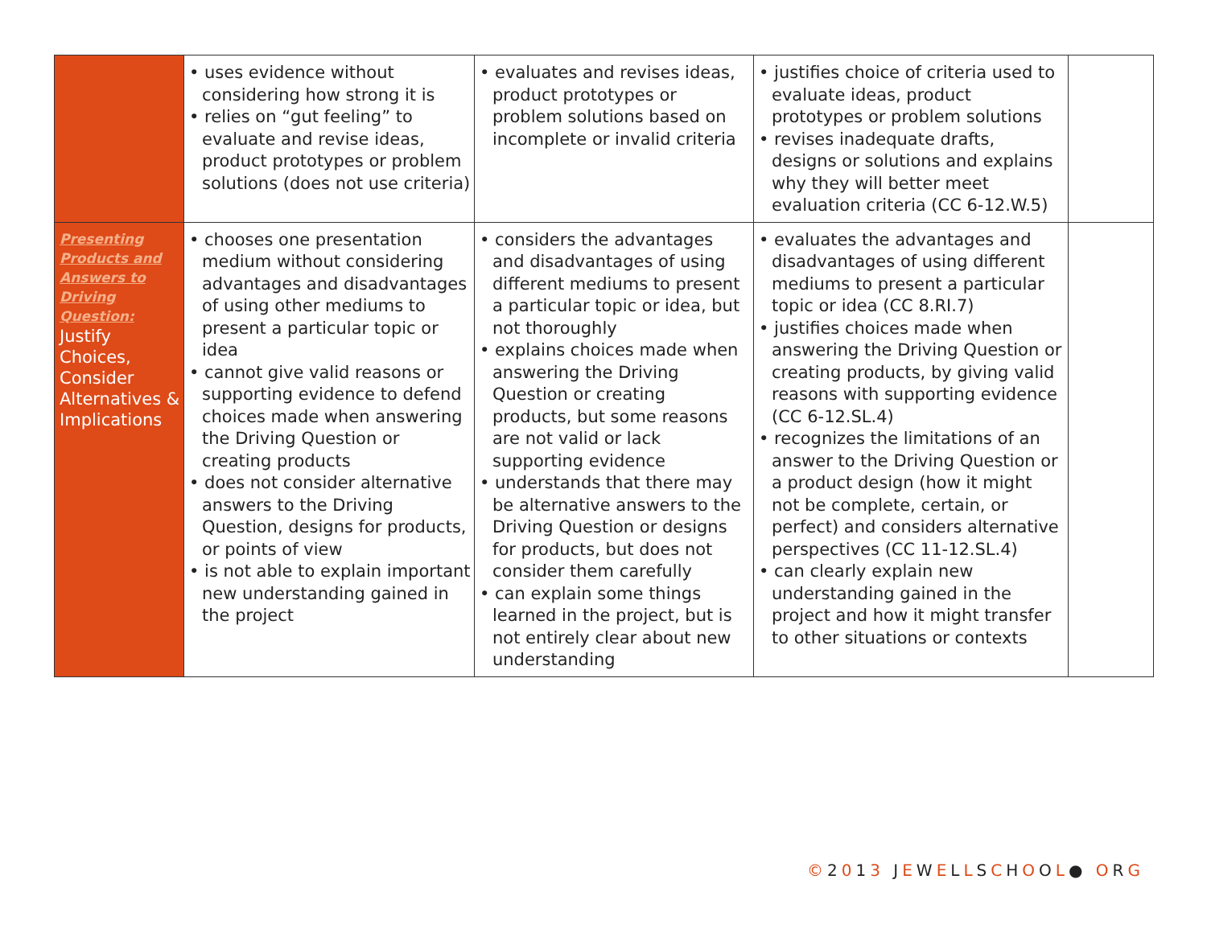| | • uses evidence without considering how strong it is • relies on “gut feeling” to evaluate and revise ideas, product prototypes or problem solutions (does not use criteria) | • evaluates and revises ideas, product prototypes or problem solutions based on incomplete or invalid criteria | • justifies choice of criteria used to evaluate ideas, product prototypes or problem solutions • revises inadequate drafts, designs or solutions and explains why they will better meet evaluation criteria (CC 6-12.W.5) | |
| Presenting Products and Answers to Driving Question: Justify Choices, Consider Alternatives & Implications | • chooses one presentation medium without considering advantages and disadvantages of using other mediums to present a particular topic or idea • cannot give valid reasons or supporting evidence to defend choices made when answering the Driving Question or creating products • does not consider alternative answers to the Driving Question, designs for products, or points of view • is not able to explain important new understanding gained in the project | • considers the advantages and disadvantages of using different mediums to present a particular topic or idea, but not thoroughly • explains choices made when answering the Driving Question or creating products, but some reasons are not valid or lack supporting evidence • understands that there may be alternative answers to the Driving Question or designs for products, but does not consider them carefully • can explain some things learned in the project, but is not entirely clear about new understanding | • evaluates the advantages and disadvantages of using different mediums to present a particular topic or idea (CC 8.RI.7) • justifies choices made when answering the Driving Question or creating products, by giving valid reasons with supporting evidence (CC 6-12.SL.4) • recognizes the limitations of an answer to the Driving Question or a product design (how it might not be complete, certain, or perfect) and considers alternative perspectives (CC 11-12.SL.4) • can clearly explain new understanding gained in the project and how it might transfer to other situations or contexts | |
©2013 JEWELLSCHOOL● ORG